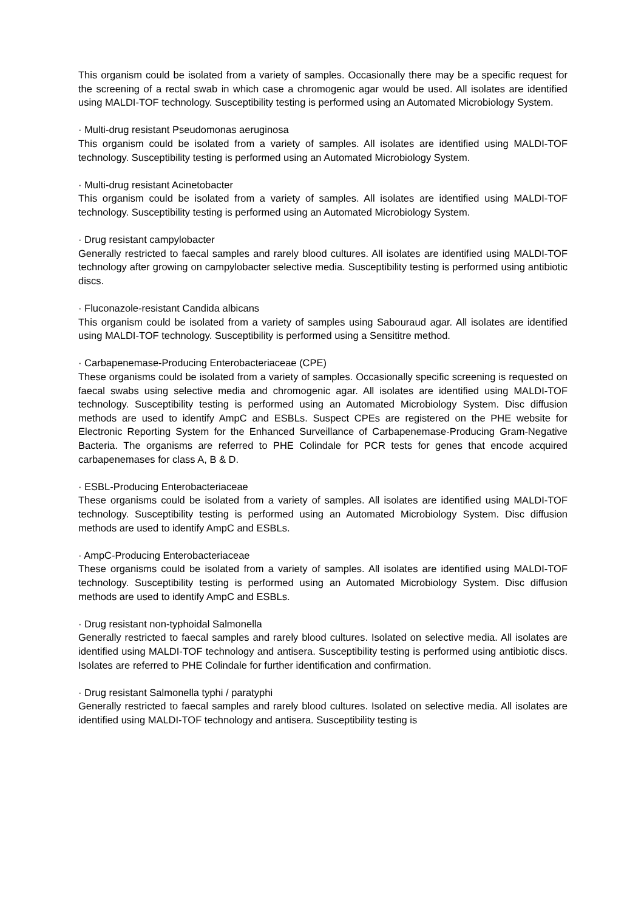This organism could be isolated from a variety of samples. Occasionally there may be a specific request for the screening of a rectal swab in which case a chromogenic agar would be used. All isolates are identified using MALDI-TOF technology. Susceptibility testing is performed using an Automated Microbiology System.
· Multi-drug resistant Pseudomonas aeruginosa
This organism could be isolated from a variety of samples. All isolates are identified using MALDI-TOF technology. Susceptibility testing is performed using an Automated Microbiology System.
· Multi-drug resistant Acinetobacter
This organism could be isolated from a variety of samples. All isolates are identified using MALDI-TOF technology. Susceptibility testing is performed using an Automated Microbiology System.
· Drug resistant campylobacter
Generally restricted to faecal samples and rarely blood cultures. All isolates are identified using MALDI-TOF technology after growing on campylobacter selective media. Susceptibility testing is performed using antibiotic discs.
· Fluconazole-resistant Candida albicans
This organism could be isolated from a variety of samples using Sabouraud agar. All isolates are identified using MALDI-TOF technology. Susceptibility is performed using a Sensititre method.
· Carbapenemase-Producing Enterobacteriaceae (CPE)
These organisms could be isolated from a variety of samples. Occasionally specific screening is requested on faecal swabs using selective media and chromogenic agar. All isolates are identified using MALDI-TOF technology. Susceptibility testing is performed using an Automated Microbiology System. Disc diffusion methods are used to identify AmpC and ESBLs. Suspect CPEs are registered on the PHE website for Electronic Reporting System for the Enhanced Surveillance of Carbapenemase-Producing Gram-Negative Bacteria. The organisms are referred to PHE Colindale for PCR tests for genes that encode acquired carbapenemases for class A, B & D.
· ESBL-Producing Enterobacteriaceae
These organisms could be isolated from a variety of samples. All isolates are identified using MALDI-TOF technology. Susceptibility testing is performed using an Automated Microbiology System. Disc diffusion methods are used to identify AmpC and ESBLs.
· AmpC-Producing Enterobacteriaceae
These organisms could be isolated from a variety of samples. All isolates are identified using MALDI-TOF technology. Susceptibility testing is performed using an Automated Microbiology System. Disc diffusion methods are used to identify AmpC and ESBLs.
· Drug resistant non-typhoidal Salmonella
Generally restricted to faecal samples and rarely blood cultures. Isolated on selective media. All isolates are identified using MALDI-TOF technology and antisera. Susceptibility testing is performed using antibiotic discs. Isolates are referred to PHE Colindale for further identification and confirmation.
· Drug resistant Salmonella typhi / paratyphi
Generally restricted to faecal samples and rarely blood cultures. Isolated on selective media. All isolates are identified using MALDI-TOF technology and antisera. Susceptibility testing is